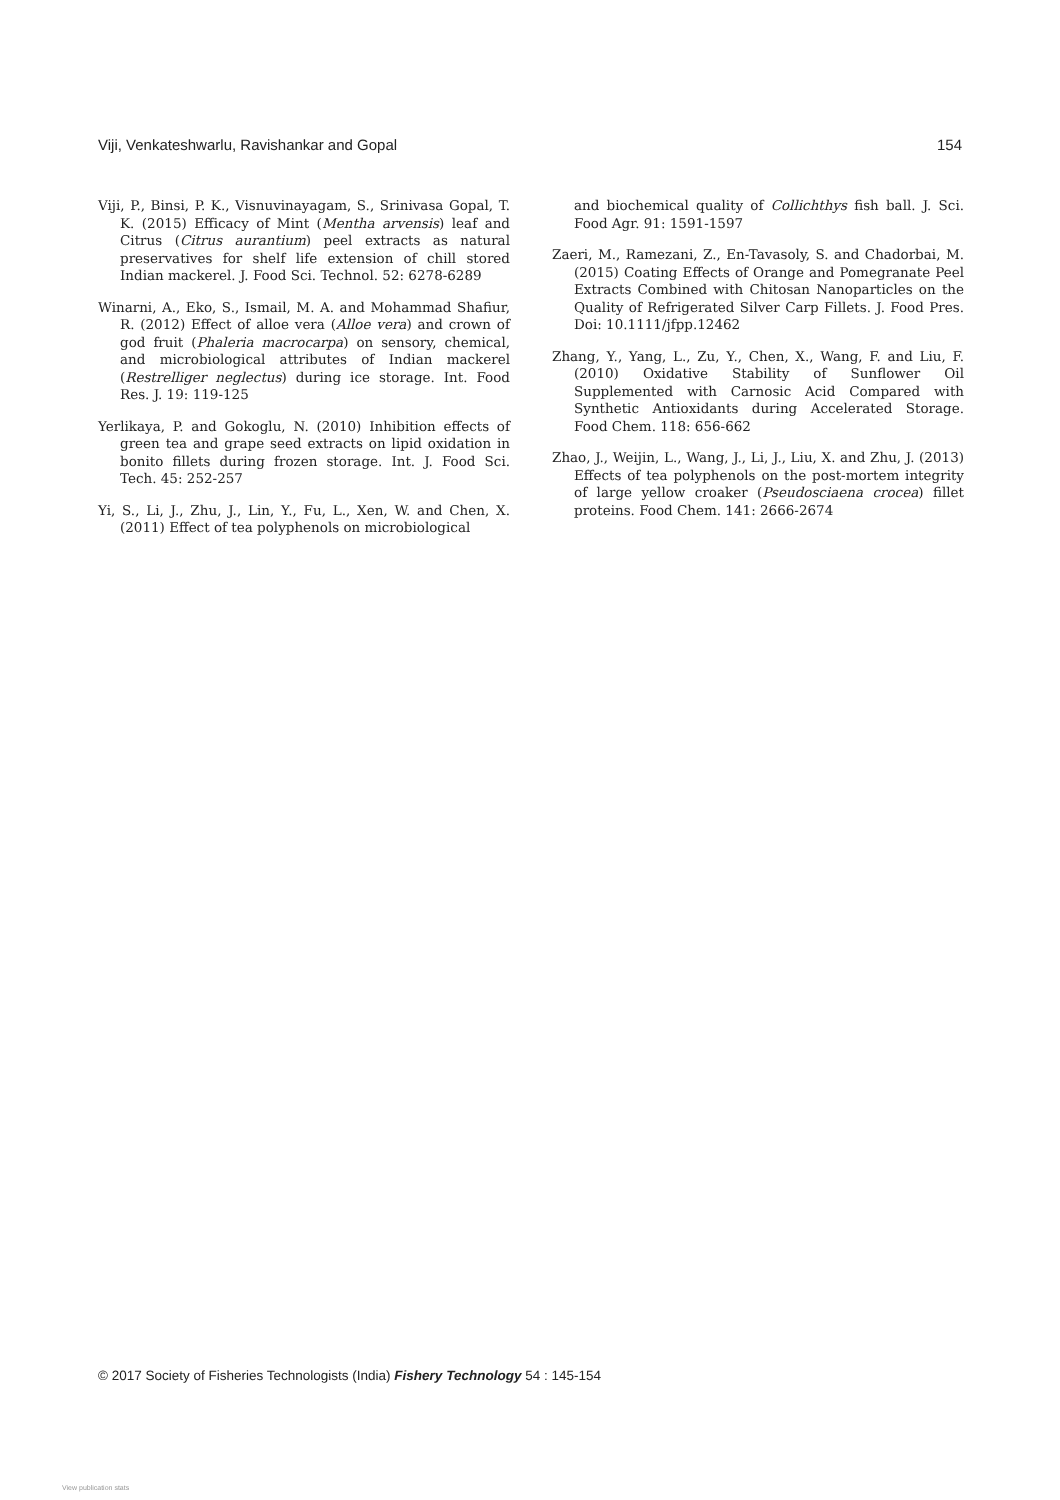Viji, Venkateshwarlu, Ravishankar and Gopal 154
Viji, P., Binsi, P. K., Visnuvinayagam, S., Srinivasa Gopal, T. K. (2015) Efficacy of Mint (Mentha arvensis) leaf and Citrus (Citrus aurantium) peel extracts as natural preservatives for shelf life extension of chill stored Indian mackerel. J. Food Sci. Technol. 52: 6278-6289
Winarni, A., Eko, S., Ismail, M. A. and Mohammad Shafiur, R. (2012) Effect of alloe vera (Alloe vera) and crown of god fruit (Phaleria macrocarpa) on sensory, chemical, and microbiological attributes of Indian mackerel (Restrelliger neglectus) during ice storage. Int. Food Res. J. 19: 119-125
Yerlikaya, P. and Gokoglu, N. (2010) Inhibition effects of green tea and grape seed extracts on lipid oxidation in bonito fillets during frozen storage. Int. J. Food Sci. Tech. 45: 252-257
Yi, S., Li, J., Zhu, J., Lin, Y., Fu, L., Xen, W. and Chen, X. (2011) Effect of tea polyphenols on microbiological
and biochemical quality of Collichthys fish ball. J. Sci. Food Agr. 91: 1591-1597
Zaeri, M., Ramezani, Z., En-Tavasoly, S. and Chadorbai, M. (2015) Coating Effects of Orange and Pomegranate Peel Extracts Combined with Chitosan Nanoparticles on the Quality of Refrigerated Silver Carp Fillets. J. Food Pres. Doi: 10.1111/jfpp.12462
Zhang, Y., Yang, L., Zu, Y., Chen, X., Wang, F. and Liu, F. (2010) Oxidative Stability of Sunflower Oil Supplemented with Carnosic Acid Compared with Synthetic Antioxidants during Accelerated Storage. Food Chem. 118: 656-662
Zhao, J., Weijin, L., Wang, J., Li, J., Liu, X. and Zhu, J. (2013) Effects of tea polyphenols on the post-mortem integrity of large yellow croaker (Pseudosciaena crocea) fillet proteins. Food Chem. 141: 2666-2674
© 2017 Society of Fisheries Technologists (India) Fishery Technology 54 : 145-154
View publication stats